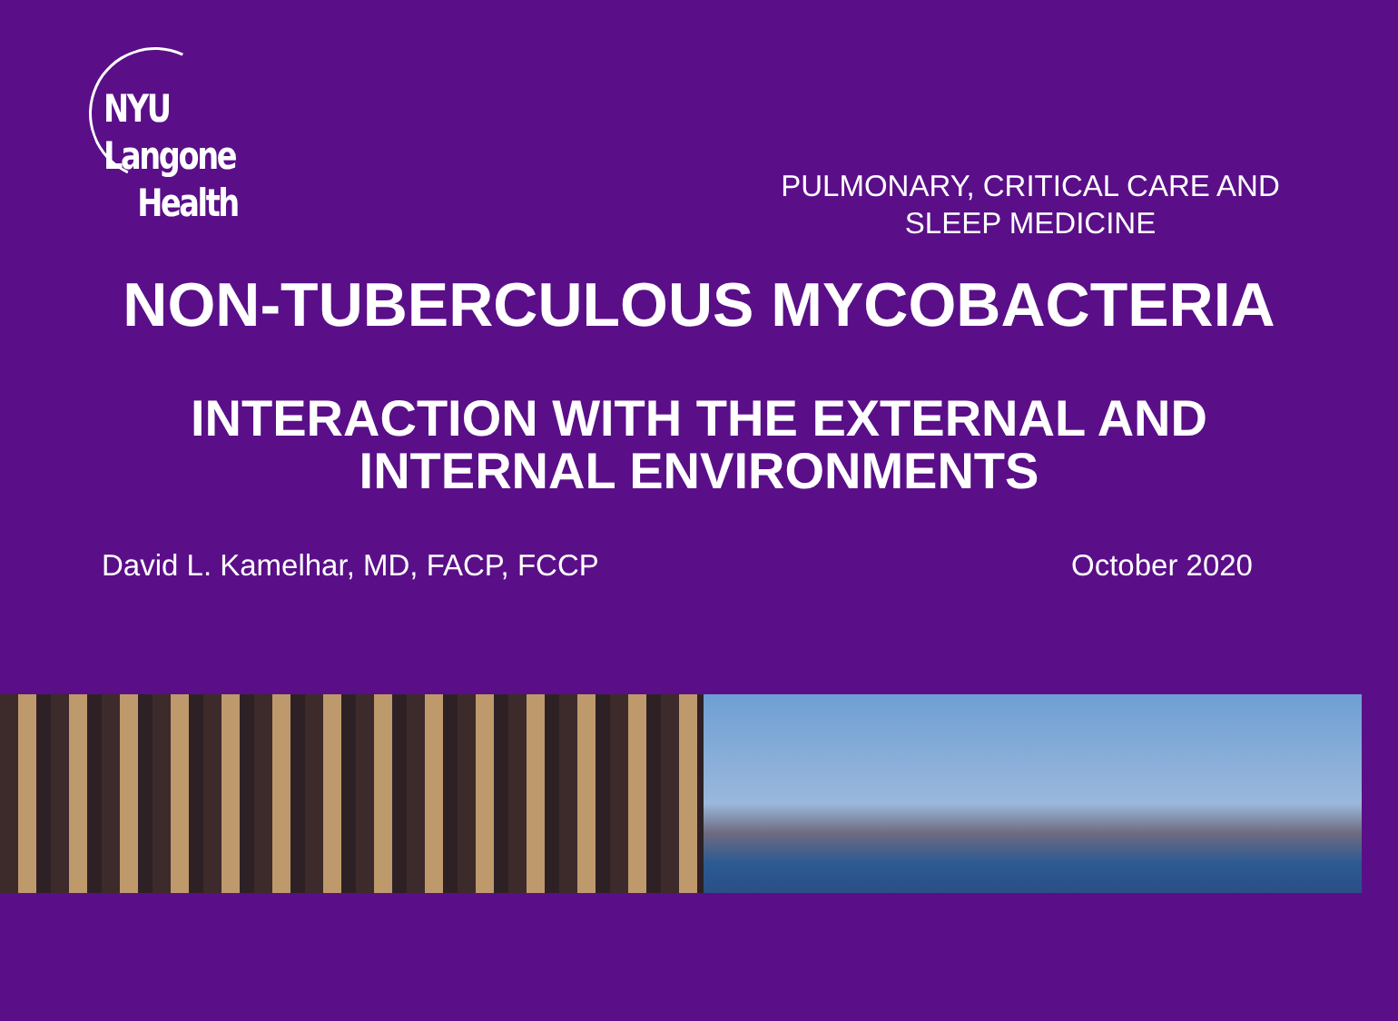NYU Langone
Health
PULMONARY, CRITICAL CARE AND
SLEEP MEDICINE
NON-TUBERCULOUS MYCOBACTERIA
INTERACTION WITH THE EXTERNAL AND
INTERNAL ENVIRONMENTS
David L. Kamelhar, MD, FACP, FCCP
October 2020